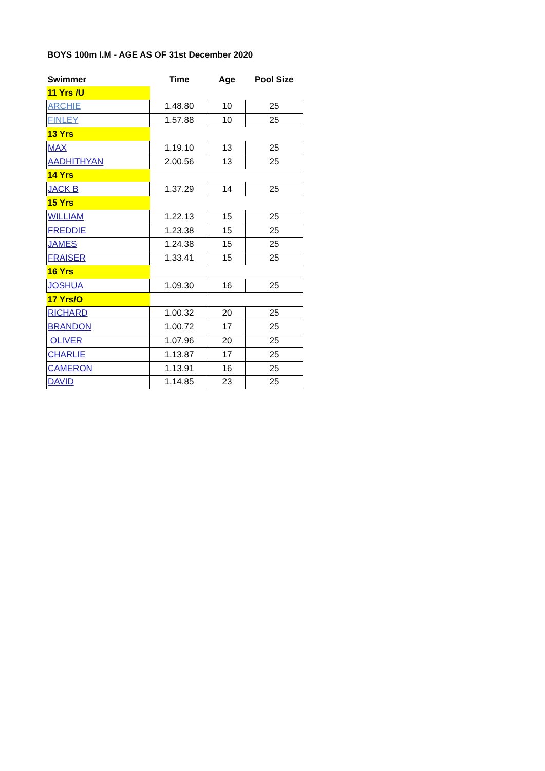BOYS 100m I.M - AGE AS OF 31st December 2020
| Swimmer | Time | Age | Pool Size |
| --- | --- | --- | --- |
| 11 Yrs /U | | | |
| ARCHIE | 1.48.80 | 10 | 25 |
| FINLEY | 1.57.88 | 10 | 25 |
| 13 Yrs | | | |
| MAX | 1.19.10 | 13 | 25 |
| AADHITHYAN | 2.00.56 | 13 | 25 |
| 14 Yrs | | | |
| JACK B | 1.37.29 | 14 | 25 |
| 15 Yrs | | | |
| WILLIAM | 1.22.13 | 15 | 25 |
| FREDDIE | 1.23.38 | 15 | 25 |
| JAMES | 1.24.38 | 15 | 25 |
| FRAISER | 1.33.41 | 15 | 25 |
| 16 Yrs | | | |
| JOSHUA | 1.09.30 | 16 | 25 |
| 17 Yrs/O | | | |
| RICHARD | 1.00.32 | 20 | 25 |
| BRANDON | 1.00.72 | 17 | 25 |
| OLIVER | 1.07.96 | 20 | 25 |
| CHARLIE | 1.13.87 | 17 | 25 |
| CAMERON | 1.13.91 | 16 | 25 |
| DAVID | 1.14.85 | 23 | 25 |